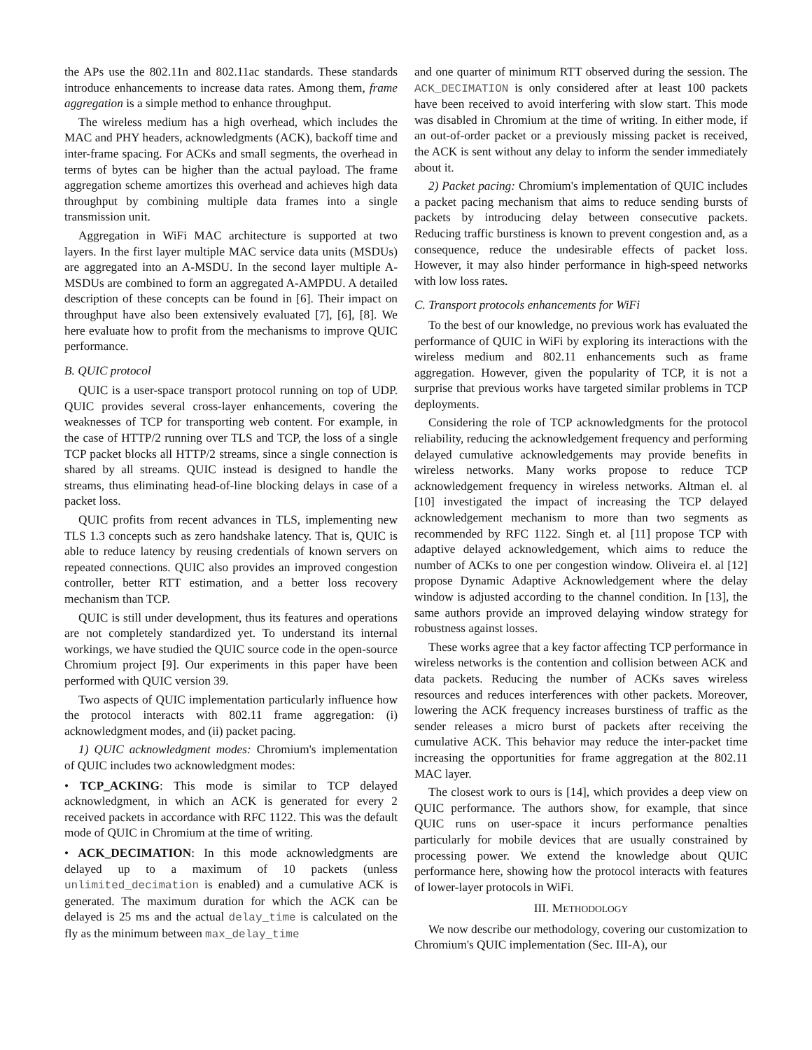the APs use the 802.11n and 802.11ac standards. These standards introduce enhancements to increase data rates. Among them, frame aggregation is a simple method to enhance throughput.
The wireless medium has a high overhead, which includes the MAC and PHY headers, acknowledgments (ACK), backoff time and inter-frame spacing. For ACKs and small segments, the overhead in terms of bytes can be higher than the actual payload. The frame aggregation scheme amortizes this overhead and achieves high data throughput by combining multiple data frames into a single transmission unit.
Aggregation in WiFi MAC architecture is supported at two layers. In the first layer multiple MAC service data units (MSDUs) are aggregated into an A-MSDU. In the second layer multiple A-MSDUs are combined to form an aggregated A-AMPDU. A detailed description of these concepts can be found in [6]. Their impact on throughput have also been extensively evaluated [7], [6], [8]. We here evaluate how to profit from the mechanisms to improve QUIC performance.
B. QUIC protocol
QUIC is a user-space transport protocol running on top of UDP. QUIC provides several cross-layer enhancements, covering the weaknesses of TCP for transporting web content. For example, in the case of HTTP/2 running over TLS and TCP, the loss of a single TCP packet blocks all HTTP/2 streams, since a single connection is shared by all streams. QUIC instead is designed to handle the streams, thus eliminating head-of-line blocking delays in case of a packet loss.
QUIC profits from recent advances in TLS, implementing new TLS 1.3 concepts such as zero handshake latency. That is, QUIC is able to reduce latency by reusing credentials of known servers on repeated connections. QUIC also provides an improved congestion controller, better RTT estimation, and a better loss recovery mechanism than TCP.
QUIC is still under development, thus its features and operations are not completely standardized yet. To understand its internal workings, we have studied the QUIC source code in the open-source Chromium project [9]. Our experiments in this paper have been performed with QUIC version 39.
Two aspects of QUIC implementation particularly influence how the protocol interacts with 802.11 frame aggregation: (i) acknowledgment modes, and (ii) packet pacing.
1) QUIC acknowledgment modes: Chromium's implementation of QUIC includes two acknowledgment modes:
• TCP_ACKING: This mode is similar to TCP delayed acknowledgment, in which an ACK is generated for every 2 received packets in accordance with RFC 1122. This was the default mode of QUIC in Chromium at the time of writing.
• ACK_DECIMATION: In this mode acknowledgments are delayed up to a maximum of 10 packets (unless unlimited_decimation is enabled) and a cumulative ACK is generated. The maximum duration for which the ACK can be delayed is 25 ms and the actual delay_time is calculated on the fly as the minimum between max_delay_time
and one quarter of minimum RTT observed during the session. The ACK_DECIMATION is only considered after at least 100 packets have been received to avoid interfering with slow start. This mode was disabled in Chromium at the time of writing. In either mode, if an out-of-order packet or a previously missing packet is received, the ACK is sent without any delay to inform the sender immediately about it.
2) Packet pacing: Chromium's implementation of QUIC includes a packet pacing mechanism that aims to reduce sending bursts of packets by introducing delay between consecutive packets. Reducing traffic burstiness is known to prevent congestion and, as a consequence, reduce the undesirable effects of packet loss. However, it may also hinder performance in high-speed networks with low loss rates.
C. Transport protocols enhancements for WiFi
To the best of our knowledge, no previous work has evaluated the performance of QUIC in WiFi by exploring its interactions with the wireless medium and 802.11 enhancements such as frame aggregation. However, given the popularity of TCP, it is not a surprise that previous works have targeted similar problems in TCP deployments.
Considering the role of TCP acknowledgments for the protocol reliability, reducing the acknowledgement frequency and performing delayed cumulative acknowledgements may provide benefits in wireless networks. Many works propose to reduce TCP acknowledgement frequency in wireless networks. Altman el. al [10] investigated the impact of increasing the TCP delayed acknowledgement mechanism to more than two segments as recommended by RFC 1122. Singh et. al [11] propose TCP with adaptive delayed acknowledgement, which aims to reduce the number of ACKs to one per congestion window. Oliveira el. al [12] propose Dynamic Adaptive Acknowledgement where the delay window is adjusted according to the channel condition. In [13], the same authors provide an improved delaying window strategy for robustness against losses.
These works agree that a key factor affecting TCP performance in wireless networks is the contention and collision between ACK and data packets. Reducing the number of ACKs saves wireless resources and reduces interferences with other packets. Moreover, lowering the ACK frequency increases burstiness of traffic as the sender releases a micro burst of packets after receiving the cumulative ACK. This behavior may reduce the inter-packet time increasing the opportunities for frame aggregation at the 802.11 MAC layer.
The closest work to ours is [14], which provides a deep view on QUIC performance. The authors show, for example, that since QUIC runs on user-space it incurs performance penalties particularly for mobile devices that are usually constrained by processing power. We extend the knowledge about QUIC performance here, showing how the protocol interacts with features of lower-layer protocols in WiFi.
III. METHODOLOGY
We now describe our methodology, covering our customization to Chromium's QUIC implementation (Sec. III-A), our